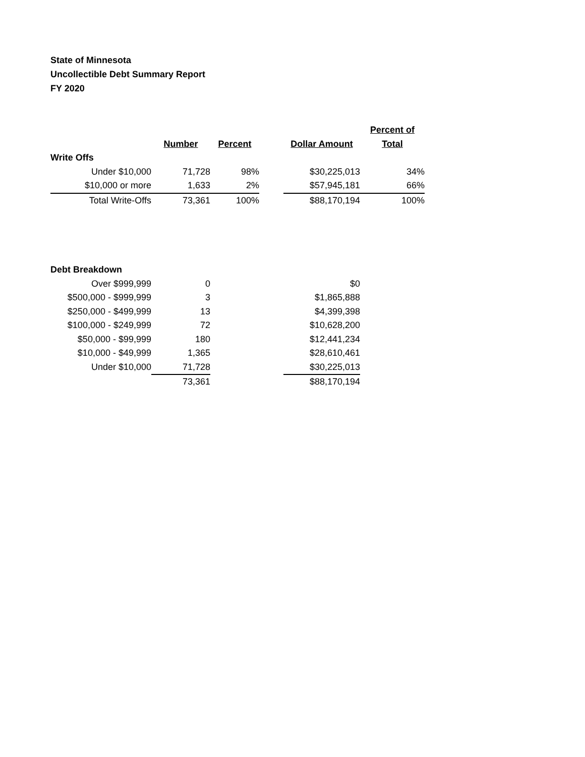State of Minnesota
Uncollectible Debt Summary Report
FY 2020
| | | | | | Percent of |
| --- | --- | --- | --- | --- | --- |
| | Number | Percent | | Dollar Amount | Total |
| Write Offs | | | | | |
| Under $10,000 | 71,728 | 98% | | $30,225,013 | 34% |
| $10,000 or more | 1,633 | 2% | | $57,945,181 | 66% |
| Total Write-Offs | 73,361 | 100% | | $88,170,194 | 100% |
| Debt Breakdown | | | |
| Over $999,999 | 0 | | $0 |
| $500,000 - $999,999 | 3 | | $1,865,888 |
| $250,000 - $499,999 | 13 | | $4,399,398 |
| $100,000 - $249,999 | 72 | | $10,628,200 |
| $50,000 - $99,999 | 180 | | $12,441,234 |
| $10,000 - $49,999 | 1,365 | | $28,610,461 |
| Under $10,000 | 71,728 | | $30,225,013 |
| | 73,361 | | $88,170,194 |